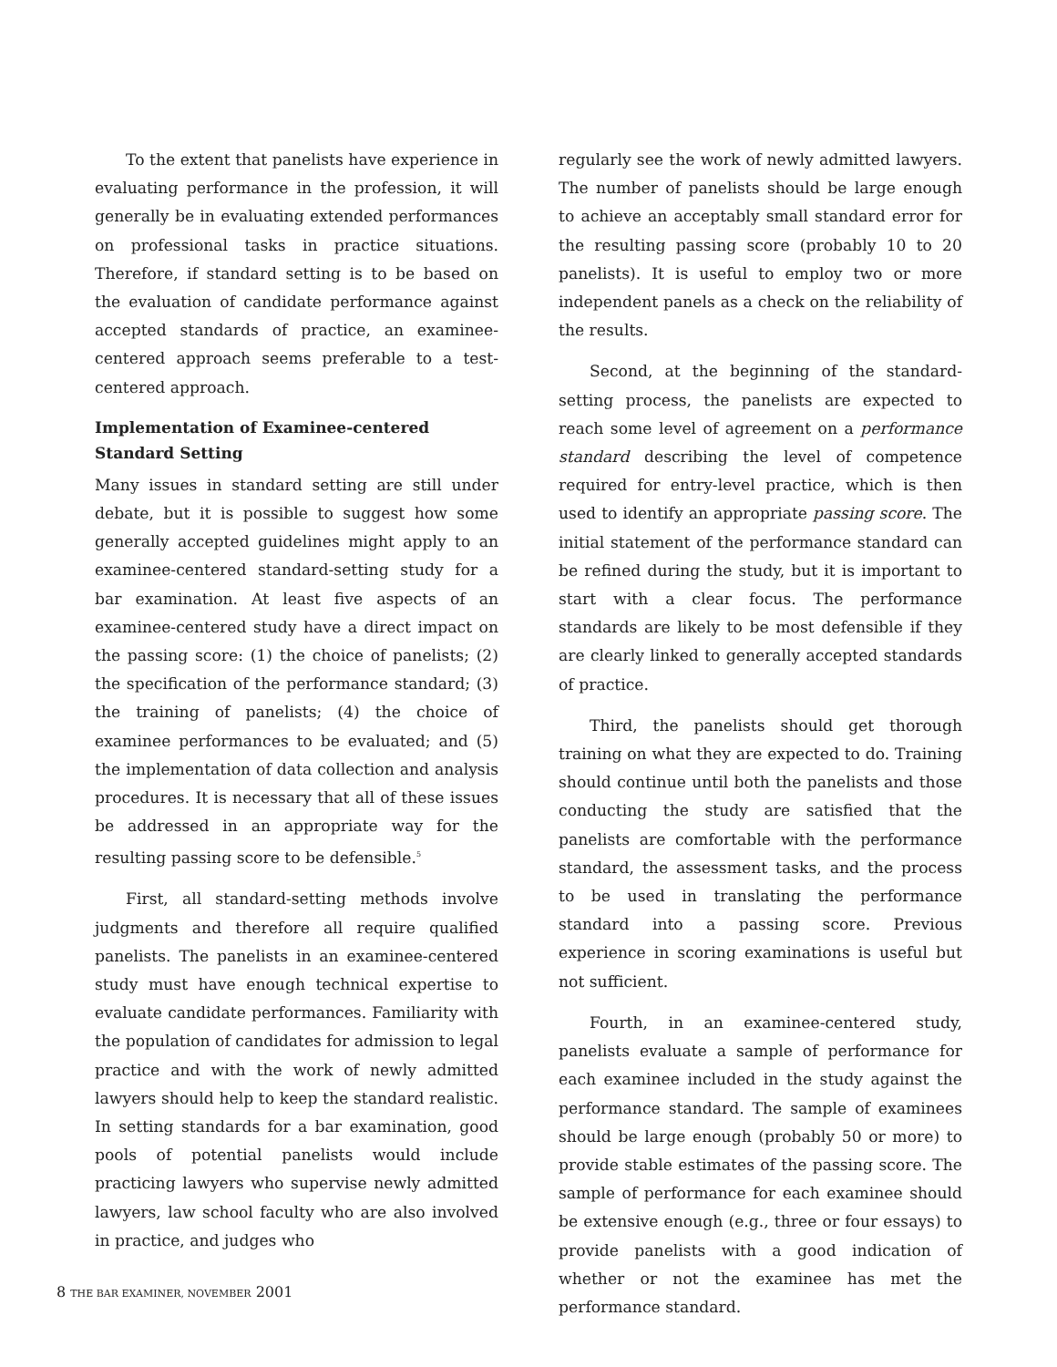To the extent that panelists have experience in evaluating performance in the profession, it will generally be in evaluating extended performances on professional tasks in practice situations. Therefore, if standard setting is to be based on the evaluation of candidate performance against accepted standards of practice, an examinee-centered approach seems preferable to a test-centered approach.
Implementation of Examinee-centered
Standard Setting
Many issues in standard setting are still under debate, but it is possible to suggest how some generally accepted guidelines might apply to an examinee-centered standard-setting study for a bar examination. At least five aspects of an examinee-centered study have a direct impact on the passing score: (1) the choice of panelists; (2) the specification of the performance standard; (3) the training of panelists; (4) the choice of examinee performances to be evaluated; and (5) the implementation of data collection and analysis procedures. It is necessary that all of these issues be addressed in an appropriate way for the resulting passing score to be defensible.<sup>5</sup>
First, all standard-setting methods involve judgments and therefore all require qualified panelists. The panelists in an examinee-centered study must have enough technical expertise to evaluate candidate performances. Familiarity with the population of candidates for admission to legal practice and with the work of newly admitted lawyers should help to keep the standard realistic. In setting standards for a bar examination, good pools of potential panelists would include practicing lawyers who supervise newly admitted lawyers, law school faculty who are also involved in practice, and judges who
regularly see the work of newly admitted lawyers. The number of panelists should be large enough to achieve an acceptably small standard error for the resulting passing score (probably 10 to 20 panelists). It is useful to employ two or more independent panels as a check on the reliability of the results.
Second, at the beginning of the standard-setting process, the panelists are expected to reach some level of agreement on a performance standard describing the level of competence required for entry-level practice, which is then used to identify an appropriate passing score. The initial statement of the performance standard can be refined during the study, but it is important to start with a clear focus. The performance standards are likely to be most defensible if they are clearly linked to generally accepted standards of practice.
Third, the panelists should get thorough training on what they are expected to do. Training should continue until both the panelists and those conducting the study are satisfied that the panelists are comfortable with the performance standard, the assessment tasks, and the process to be used in translating the performance standard into a passing score. Previous experience in scoring examinations is useful but not sufficient.
Fourth, in an examinee-centered study, panelists evaluate a sample of performance for each examinee included in the study against the performance standard. The sample of examinees should be large enough (probably 50 or more) to provide stable estimates of the passing score. The sample of performance for each examinee should be extensive enough (e.g., three or four essays) to provide panelists with a good indication of whether or not the examinee has met the performance standard.
8 THE BAR EXAMINER, NOVEMBER 2001